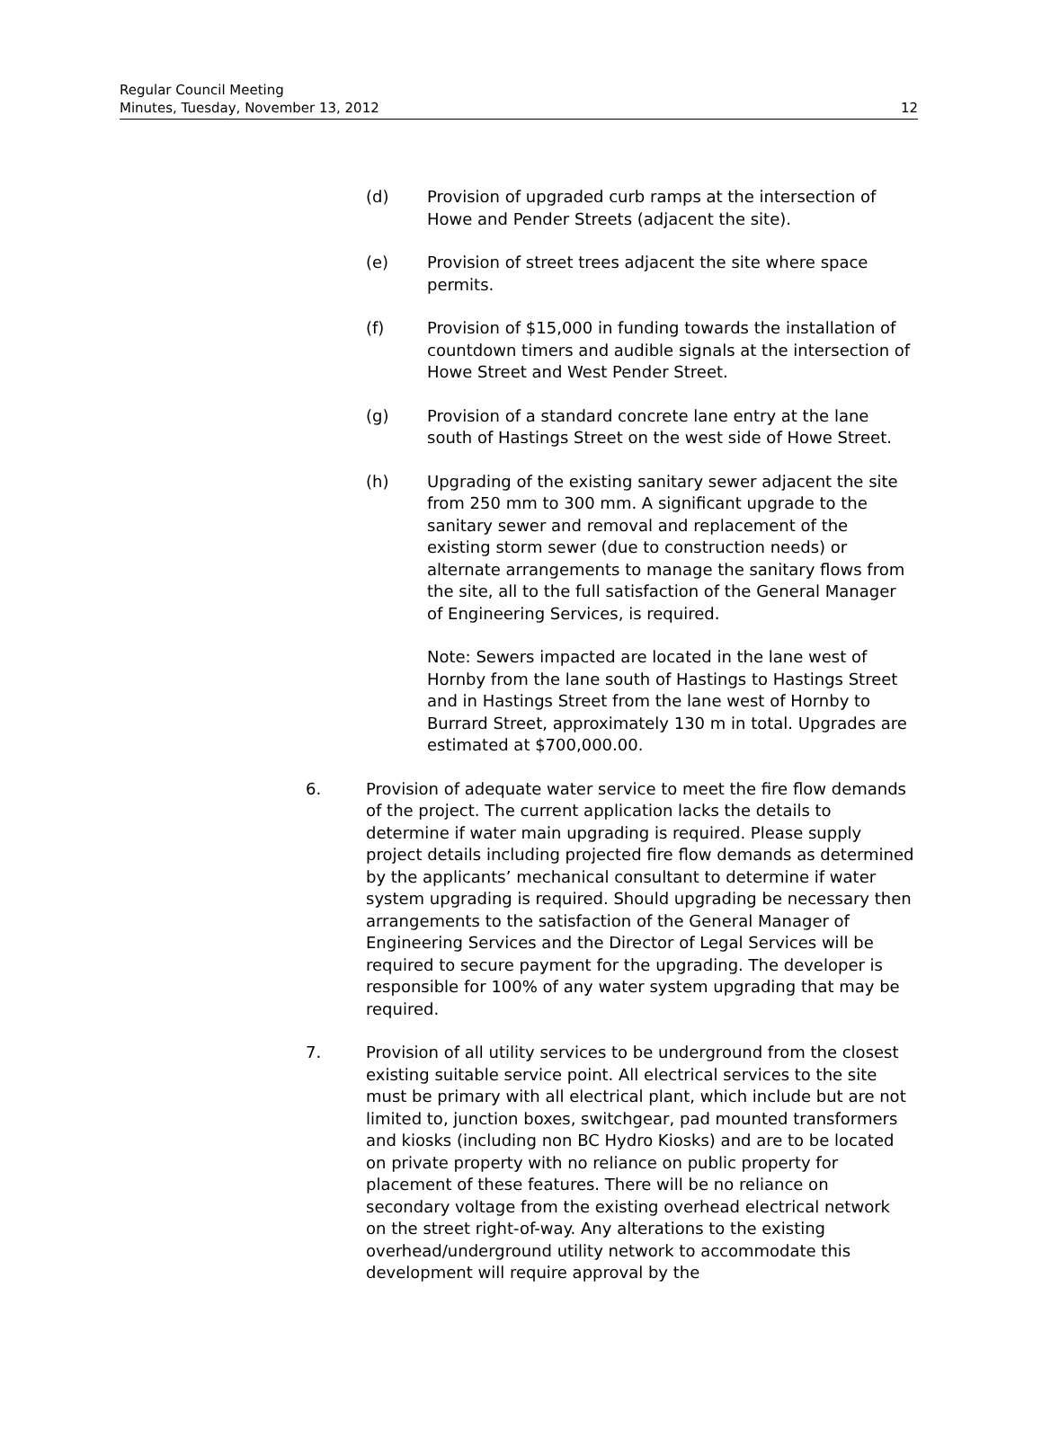Regular Council Meeting
Minutes, Tuesday, November 13, 2012 12
(d) Provision of upgraded curb ramps at the intersection of Howe and Pender Streets (adjacent the site).
(e) Provision of street trees adjacent the site where space permits.
(f) Provision of $15,000 in funding towards the installation of countdown timers and audible signals at the intersection of Howe Street and West Pender Street.
(g) Provision of a standard concrete lane entry at the lane south of Hastings Street on the west side of Howe Street.
(h) Upgrading of the existing sanitary sewer adjacent the site from 250 mm to 300 mm. A significant upgrade to the sanitary sewer and removal and replacement of the existing storm sewer (due to construction needs) or alternate arrangements to manage the sanitary flows from the site, all to the full satisfaction of the General Manager of Engineering Services, is required.
Note: Sewers impacted are located in the lane west of Hornby from the lane south of Hastings to Hastings Street and in Hastings Street from the lane west of Hornby to Burrard Street, approximately 130 m in total. Upgrades are estimated at $700,000.00.
6. Provision of adequate water service to meet the fire flow demands of the project. The current application lacks the details to determine if water main upgrading is required. Please supply project details including projected fire flow demands as determined by the applicants’ mechanical consultant to determine if water system upgrading is required. Should upgrading be necessary then arrangements to the satisfaction of the General Manager of Engineering Services and the Director of Legal Services will be required to secure payment for the upgrading. The developer is responsible for 100% of any water system upgrading that may be required.
7. Provision of all utility services to be underground from the closest existing suitable service point. All electrical services to the site must be primary with all electrical plant, which include but are not limited to, junction boxes, switchgear, pad mounted transformers and kiosks (including non BC Hydro Kiosks) and are to be located on private property with no reliance on public property for placement of these features. There will be no reliance on secondary voltage from the existing overhead electrical network on the street right-of-way. Any alterations to the existing overhead/underground utility network to accommodate this development will require approval by the